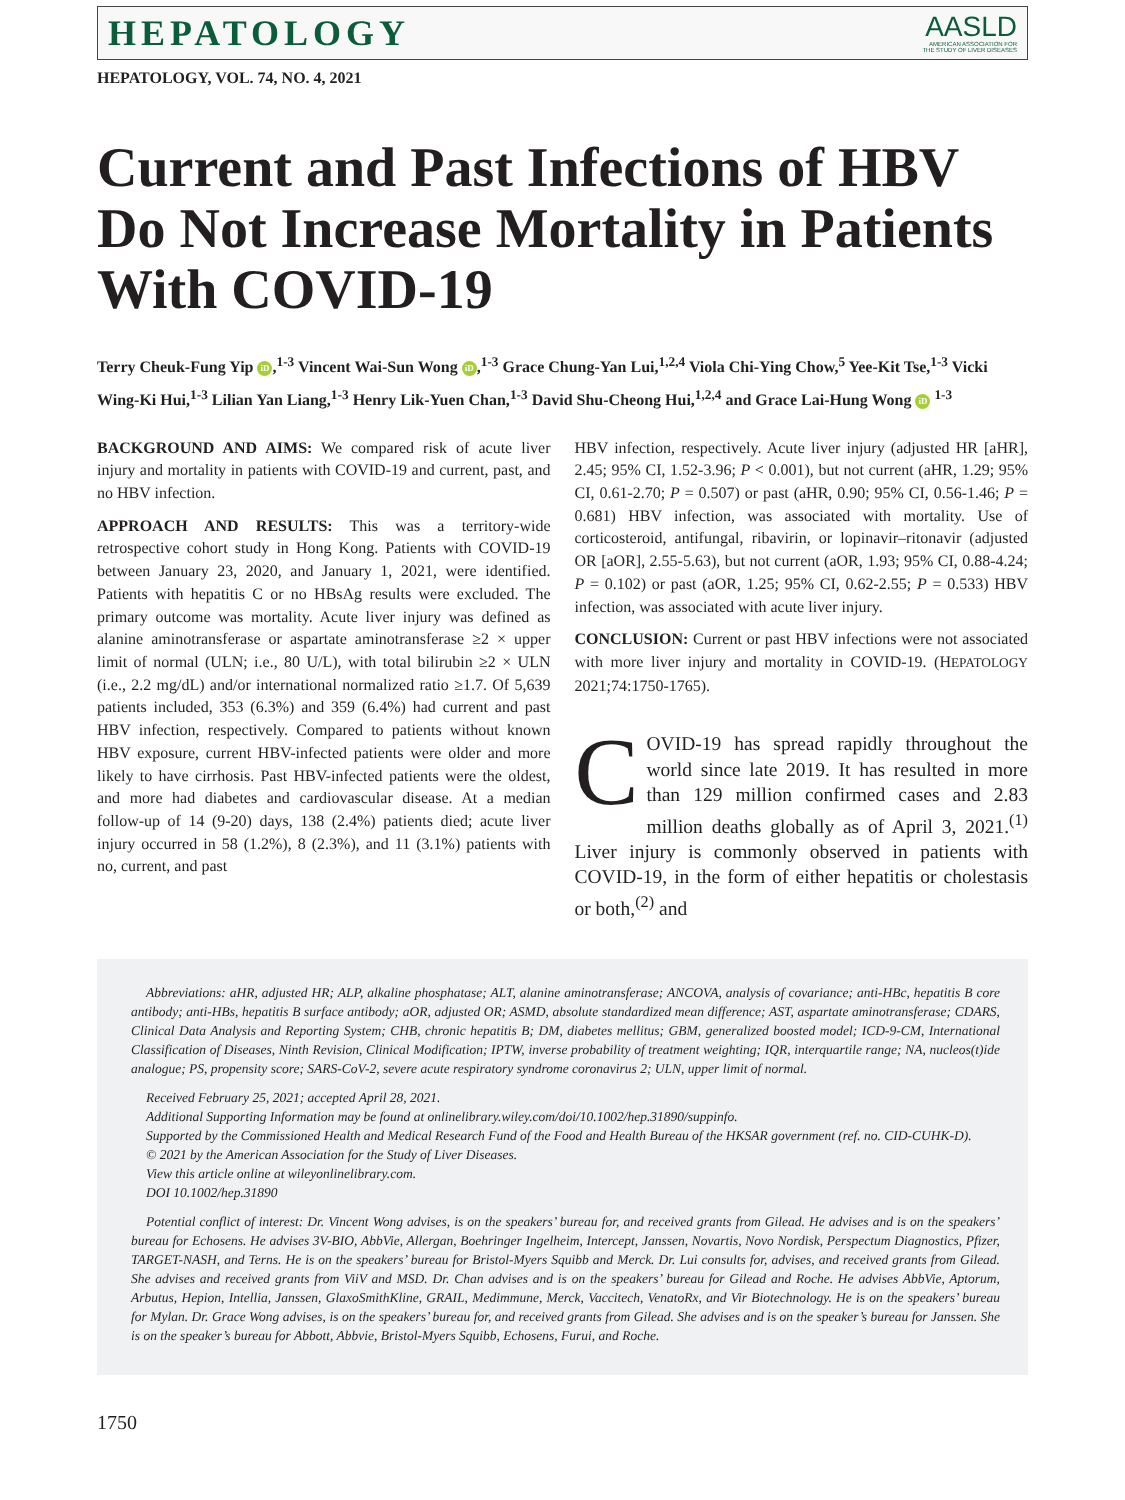HEPATOLOGY
AASLD
AMERICAN ASSOCIATION FOR
THE STUDY OF LIVER DISEASES
HEPATOLOGY, VOL. 74, NO. 4, 2021
Current and Past Infections of HBV Do Not Increase Mortality in Patients With COVID-19
Terry Cheuk-Fung Yip iD,<sup>1-3</sup> Vincent Wai-Sun Wong iD,<sup>1-3</sup> Grace Chung-Yan Lui,<sup>1,2,4</sup> Viola Chi-Ying Chow,<sup>5</sup> Yee-Kit Tse,<sup>1-3</sup> Vicki Wing-Ki Hui,<sup>1-3</sup> Lilian Yan Liang,<sup>1-3</sup> Henry Lik-Yuen Chan,<sup>1-3</sup> David Shu-Cheong Hui,<sup>1,2,4</sup> and Grace Lai-Hung Wong iD <sup>1-3</sup>
BACKGROUND AND AIMS: We compared risk of acute liver injury and mortality in patients with COVID-19 and current, past, and no HBV infection.
APPROACH AND RESULTS: This was a territory-wide retrospective cohort study in Hong Kong. Patients with COVID-19 between January 23, 2020, and January 1, 2021, were identified. Patients with hepatitis C or no HBsAg results were excluded. The primary outcome was mortality. Acute liver injury was defined as alanine aminotransferase or aspartate aminotransferase ≥2 × upper limit of normal (ULN; i.e., 80 U/L), with total bilirubin ≥2 × ULN (i.e., 2.2 mg/dL) and/or international normalized ratio ≥1.7. Of 5,639 patients included, 353 (6.3%) and 359 (6.4%) had current and past HBV infection, respectively. Compared to patients without known HBV exposure, current HBV-infected patients were older and more likely to have cirrhosis. Past HBV-infected patients were the oldest, and more had diabetes and cardiovascular disease. At a median follow-up of 14 (9-20) days, 138 (2.4%) patients died; acute liver injury occurred in 58 (1.2%), 8 (2.3%), and 11 (3.1%) patients with no, current, and past
HBV infection, respectively. Acute liver injury (adjusted HR [aHR], 2.45; 95% CI, 1.52-3.96; P < 0.001), but not current (aHR, 1.29; 95% CI, 0.61-2.70; P = 0.507) or past (aHR, 0.90; 95% CI, 0.56-1.46; P = 0.681) HBV infection, was associated with mortality. Use of corticosteroid, antifungal, ribavirin, or lopinavir–ritonavir (adjusted OR [aOR], 2.55-5.63), but not current (aOR, 1.93; 95% CI, 0.88-4.24; P = 0.102) or past (aOR, 1.25; 95% CI, 0.62-2.55; P = 0.533) HBV infection, was associated with acute liver injury.
CONCLUSION: Current or past HBV infections were not associated with more liver injury and mortality in COVID-19. (HEPATOLOGY 2021;74:1750-1765).
COVID-19 has spread rapidly throughout the world since late 2019. It has resulted in more than 129 million confirmed cases and 2.83 million deaths globally as of April 3, 2021.<sup>(1)</sup> Liver injury is commonly observed in patients with COVID-19, in the form of either hepatitis or cholestasis or both,<sup>(2)</sup> and
Abbreviations: aHR, adjusted HR; ALP, alkaline phosphatase; ALT, alanine aminotransferase; ANCOVA, analysis of covariance; anti-HBc, hepatitis B core antibody; anti-HBs, hepatitis B surface antibody; aOR, adjusted OR; ASMD, absolute standardized mean difference; AST, aspartate aminotransferase; CDARS, Clinical Data Analysis and Reporting System; CHB, chronic hepatitis B; DM, diabetes mellitus; GBM, generalized boosted model; ICD-9-CM, International Classification of Diseases, Ninth Revision, Clinical Modification; IPTW, inverse probability of treatment weighting; IQR, interquartile range; NA, nucleos(t)ide analogue; PS, propensity score; SARS-CoV-2, severe acute respiratory syndrome coronavirus 2; ULN, upper limit of normal.
Received February 25, 2021; accepted April 28, 2021.
Additional Supporting Information may be found at onlinelibrary.wiley.com/doi/10.1002/hep.31890/suppinfo.
Supported by the Commissioned Health and Medical Research Fund of the Food and Health Bureau of the HKSAR government (ref. no. CID-CUHK-D).
© 2021 by the American Association for the Study of Liver Diseases.
View this article online at wileyonlinelibrary.com.
DOI 10.1002/hep.31890
Potential conflict of interest: Dr. Vincent Wong advises, is on the speakers’ bureau for, and received grants from Gilead. He advises and is on the speakers’ bureau for Echosens. He advises 3V-BIO, AbbVie, Allergan, Boehringer Ingelheim, Intercept, Janssen, Novartis, Novo Nordisk, Perspectum Diagnostics, Pfizer, TARGET-NASH, and Terns. He is on the speakers’ bureau for Bristol-Myers Squibb and Merck. Dr. Lui consults for, advises, and received grants from Gilead. She advises and received grants from ViiV and MSD. Dr. Chan advises and is on the speakers’ bureau for Gilead and Roche. He advises AbbVie, Aptorum, Arbutus, Hepion, Intellia, Janssen, GlaxoSmithKline, GRAIL, Medimmune, Merck, Vaccitech, VenatoRx, and Vir Biotechnology. He is on the speakers’ bureau for Mylan. Dr. Grace Wong advises, is on the speakers’ bureau for, and received grants from Gilead. She advises and is on the speaker’s bureau for Janssen. She is on the speaker’s bureau for Abbott, Abbvie, Bristol-Myers Squibb, Echosens, Furui, and Roche.
1750